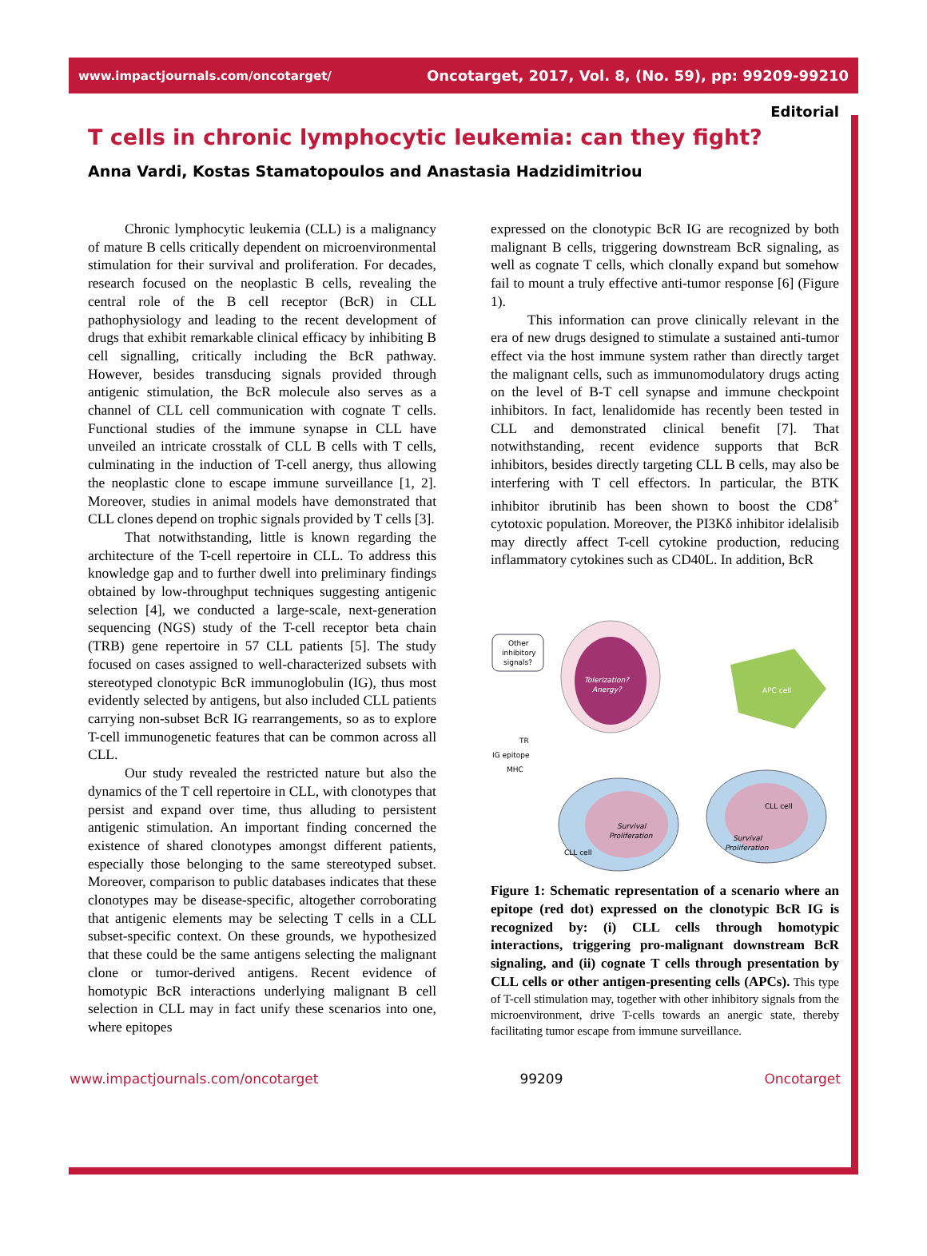www.impactjournals.com/oncotarget/ Oncotarget, 2017, Vol. 8, (No. 59), pp: 99209-99210
Editorial
T cells in chronic lymphocytic leukemia: can they fight?
Anna Vardi, Kostas Stamatopoulos and Anastasia Hadzidimitriou
Chronic lymphocytic leukemia (CLL) is a malignancy of mature B cells critically dependent on microenvironmental stimulation for their survival and proliferation. For decades, research focused on the neoplastic B cells, revealing the central role of the B cell receptor (BcR) in CLL pathophysiology and leading to the recent development of drugs that exhibit remarkable clinical efficacy by inhibiting B cell signalling, critically including the BcR pathway. However, besides transducing signals provided through antigenic stimulation, the BcR molecule also serves as a channel of CLL cell communication with cognate T cells. Functional studies of the immune synapse in CLL have unveiled an intricate crosstalk of CLL B cells with T cells, culminating in the induction of T-cell anergy, thus allowing the neoplastic clone to escape immune surveillance [1, 2]. Moreover, studies in animal models have demonstrated that CLL clones depend on trophic signals provided by T cells [3].
That notwithstanding, little is known regarding the architecture of the T-cell repertoire in CLL. To address this knowledge gap and to further dwell into preliminary findings obtained by low-throughput techniques suggesting antigenic selection [4], we conducted a large-scale, next-generation sequencing (NGS) study of the T-cell receptor beta chain (TRB) gene repertoire in 57 CLL patients [5]. The study focused on cases assigned to well-characterized subsets with stereotyped clonotypic BcR immunoglobulin (IG), thus most evidently selected by antigens, but also included CLL patients carrying non-subset BcR IG rearrangements, so as to explore T-cell immunogenetic features that can be common across all CLL.
Our study revealed the restricted nature but also the dynamics of the T cell repertoire in CLL, with clonotypes that persist and expand over time, thus alluding to persistent antigenic stimulation. An important finding concerned the existence of shared clonotypes amongst different patients, especially those belonging to the same stereotyped subset. Moreover, comparison to public databases indicates that these clonotypes may be disease-specific, altogether corroborating that antigenic elements may be selecting T cells in a CLL subset-specific context. On these grounds, we hypothesized that these could be the same antigens selecting the malignant clone or tumor-derived antigens. Recent evidence of homotypic BcR interactions underlying malignant B cell selection in CLL may in fact unify these scenarios into one, where epitopes
expressed on the clonotypic BcR IG are recognized by both malignant B cells, triggering downstream BcR signaling, as well as cognate T cells, which clonally expand but somehow fail to mount a truly effective anti-tumor response [6] (Figure 1).
This information can prove clinically relevant in the era of new drugs designed to stimulate a sustained anti-tumor effect via the host immune system rather than directly target the malignant cells, such as immunomodulatory drugs acting on the level of B-T cell synapse and immune checkpoint inhibitors. In fact, lenalidomide has recently been tested in CLL and demonstrated clinical benefit [7]. That notwithstanding, recent evidence supports that BcR inhibitors, besides directly targeting CLL B cells, may also be interfering with T cell effectors. In particular, the BTK inhibitor ibrutinib has been shown to boost the CD8<sup>+</sup> cytotoxic population. Moreover, the PI3Kδ inhibitor idelalisib may directly affect T-cell cytokine production, reducing inflammatory cytokines such as CD40L. In addition, BcR
Other
inhibitory
signals?
Tolerization?
Anergy?
APC cell
TR
IG epitope
MHC
Survival
Proliferation
CLL cell
CLL cell
Survival
Proliferation
Figure 1: Schematic representation of a scenario where an epitope (red dot) expressed on the clonotypic BcR IG is recognized by: (i) CLL cells through homotypic interactions, triggering pro-malignant downstream BcR signaling, and (ii) cognate T cells through presentation by CLL cells or other antigen-presenting cells (APCs). This type of T-cell stimulation may, together with other inhibitory signals from the microenvironment, drive T-cells towards an anergic state, thereby facilitating tumor escape from immune surveillance.
www.impactjournals.com/oncotarget 99209 Oncotarget